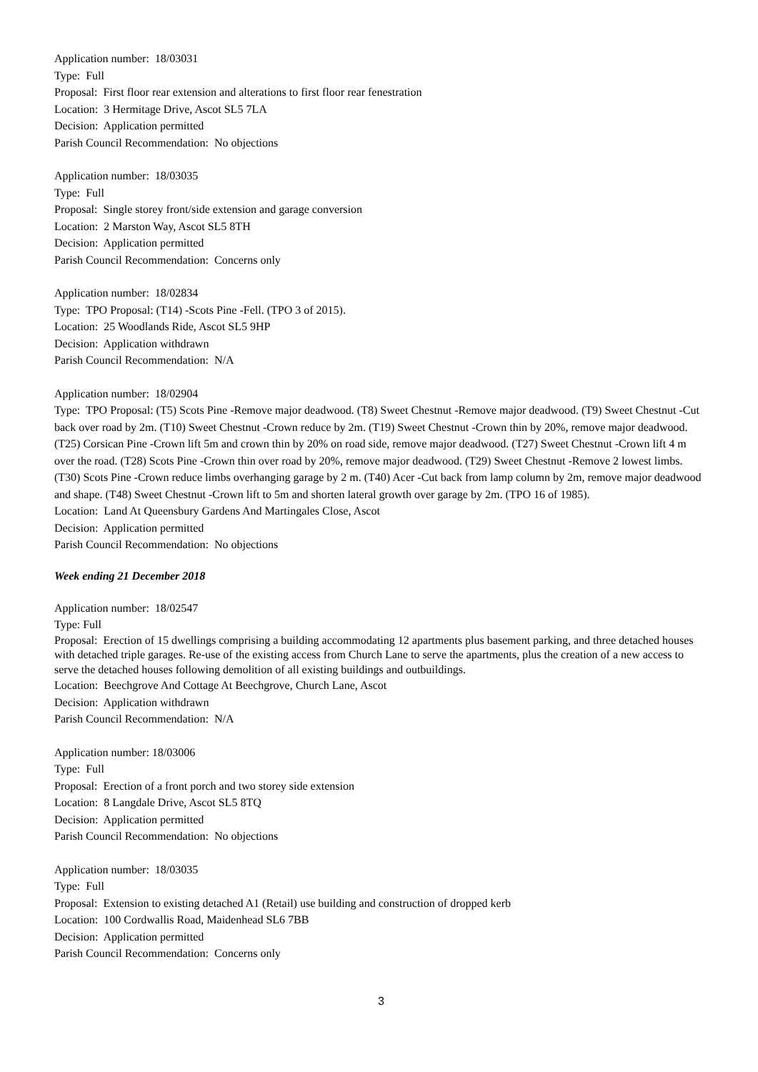Application number: 18/03031
Type: Full
Proposal: First floor rear extension and alterations to first floor rear fenestration
Location: 3 Hermitage Drive, Ascot SL5 7LA
Decision: Application permitted
Parish Council Recommendation: No objections
Application number: 18/03035
Type: Full
Proposal: Single storey front/side extension and garage conversion
Location: 2 Marston Way, Ascot SL5 8TH
Decision: Application permitted
Parish Council Recommendation: Concerns only
Application number: 18/02834
Type: TPO Proposal: (T14) -Scots Pine -Fell. (TPO 3 of 2015).
Location: 25 Woodlands Ride, Ascot SL5 9HP
Decision: Application withdrawn
Parish Council Recommendation: N/A
Application number: 18/02904
Type: TPO Proposal: (T5) Scots Pine -Remove major deadwood. (T8) Sweet Chestnut -Remove major deadwood. (T9) Sweet Chestnut -Cut back over road by 2m. (T10) Sweet Chestnut -Crown reduce by 2m. (T19) Sweet Chestnut -Crown thin by 20%, remove major deadwood. (T25) Corsican Pine -Crown lift 5m and crown thin by 20% on road side, remove major deadwood. (T27) Sweet Chestnut -Crown lift 4 m over the road. (T28) Scots Pine -Crown thin over road by 20%, remove major deadwood. (T29) Sweet Chestnut -Remove 2 lowest limbs. (T30) Scots Pine -Crown reduce limbs overhanging garage by 2 m. (T40) Acer -Cut back from lamp column by 2m, remove major deadwood and shape. (T48) Sweet Chestnut -Crown lift to 5m and shorten lateral growth over garage by 2m. (TPO 16 of 1985).
Location: Land At Queensbury Gardens And Martingales Close, Ascot
Decision: Application permitted
Parish Council Recommendation: No objections
Week ending 21 December 2018
Application number: 18/02547
Type: Full
Proposal: Erection of 15 dwellings comprising a building accommodating 12 apartments plus basement parking, and three detached houses with detached triple garages. Re-use of the existing access from Church Lane to serve the apartments, plus the creation of a new access to serve the detached houses following demolition of all existing buildings and outbuildings.
Location: Beechgrove And Cottage At Beechgrove, Church Lane, Ascot
Decision: Application withdrawn
Parish Council Recommendation: N/A
Application number: 18/03006
Type: Full
Proposal: Erection of a front porch and two storey side extension
Location: 8 Langdale Drive, Ascot SL5 8TQ
Decision: Application permitted
Parish Council Recommendation: No objections
Application number: 18/03035
Type: Full
Proposal: Extension to existing detached A1 (Retail) use building and construction of dropped kerb
Location: 100 Cordwallis Road, Maidenhead SL6 7BB
Decision: Application permitted
Parish Council Recommendation: Concerns only
3